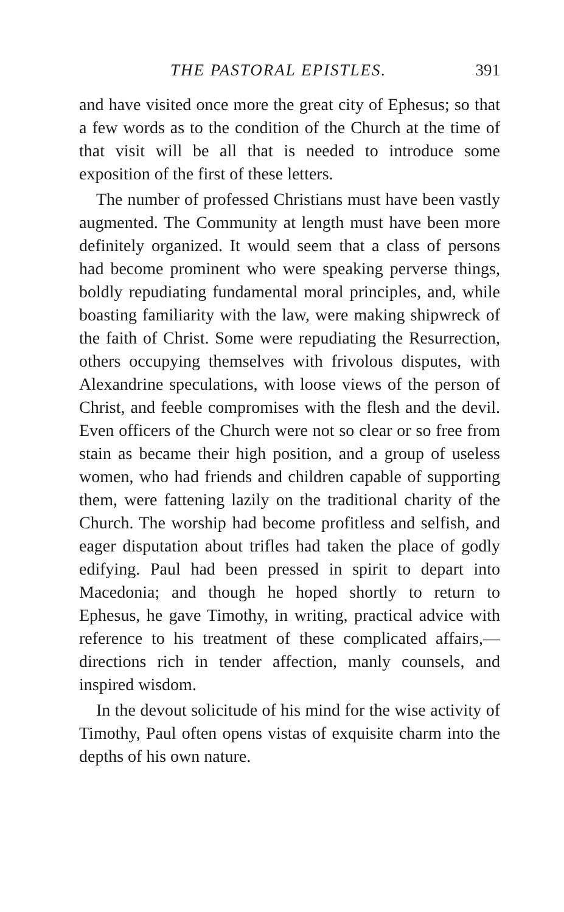THE PASTORAL EPISTLES. 391
and have visited once more the great city of Ephesus; so that a few words as to the condition of the Church at the time of that visit will be all that is needed to introduce some exposition of the first of these letters.
The number of professed Christians must have been vastly augmented. The Community at length must have been more definitely organized. It would seem that a class of persons had become prominent who were speaking perverse things, boldly repudiating fundamental moral principles, and, while boasting familiarity with the law, were making shipwreck of the faith of Christ. Some were repudiating the Resurrection, others occupying themselves with frivolous disputes, with Alexandrine speculations, with loose views of the person of Christ, and feeble compromises with the flesh and the devil. Even officers of the Church were not so clear or so free from stain as became their high position, and a group of useless women, who had friends and children capable of supporting them, were fattening lazily on the traditional charity of the Church. The worship had become profitless and selfish, and eager disputation about trifles had taken the place of godly edifying. Paul had been pressed in spirit to depart into Macedonia; and though he hoped shortly to return to Ephesus, he gave Timothy, in writing, practical advice with reference to his treatment of these complicated affairs,—directions rich in tender affection, manly counsels, and inspired wisdom.
In the devout solicitude of his mind for the wise activity of Timothy, Paul often opens vistas of exquisite charm into the depths of his own nature.